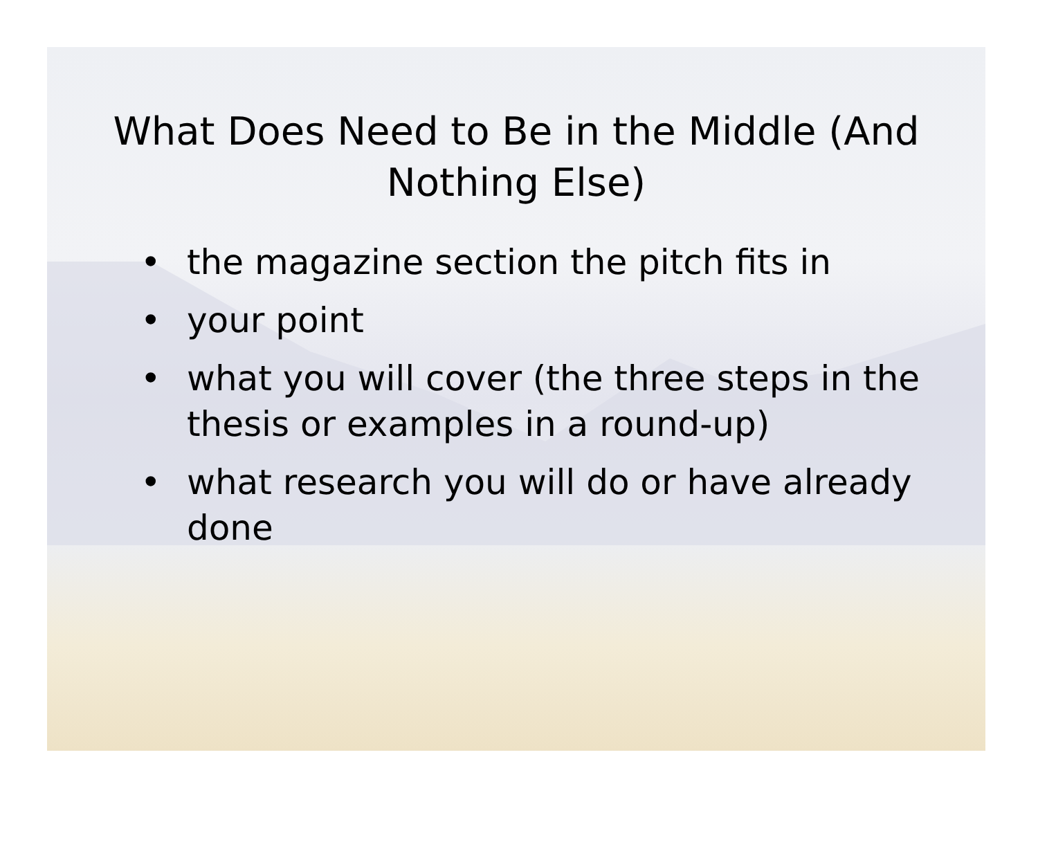What Does Need to Be in the Middle (And Nothing Else)
• the magazine section the pitch fits in
• your point
• what you will cover (the three steps in the thesis or examples in a round-up)
• what research you will do or have already done